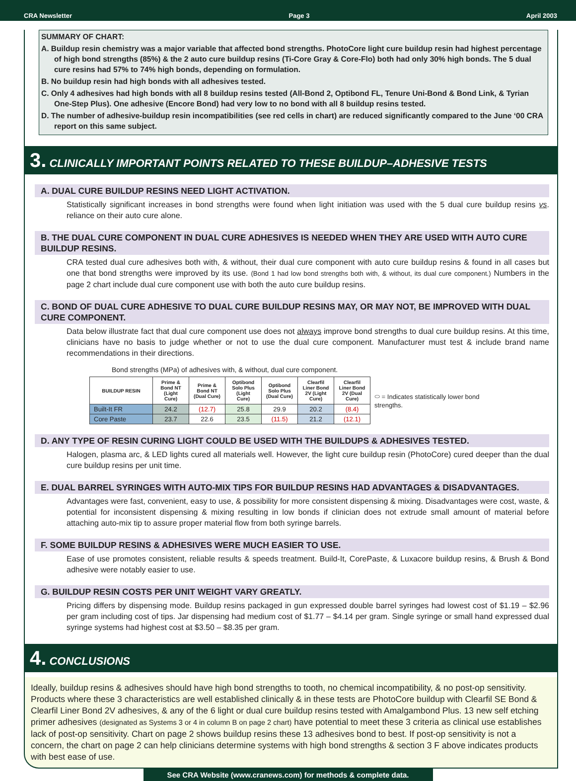CRA Newsletter Page 3 April 2003
SUMMARY OF CHART:
A. Buildup resin chemistry was a major variable that affected bond strengths. PhotoCore light cure buildup resin had highest percentage of high bond strengths (85%) & the 2 auto cure buildup resins (Ti-Core Gray & Core-Flo) both had only 30% high bonds. The 5 dual cure resins had 57% to 74% high bonds, depending on formulation.
B. No buildup resin had high bonds with all adhesives tested.
C. Only 4 adhesives had high bonds with all 8 buildup resins tested (All-Bond 2, Optibond FL, Tenure Uni-Bond & Bond Link, & Tyrian One-Step Plus). One adhesive (Encore Bond) had very low to no bond with all 8 buildup resins tested.
D. The number of adhesive-buildup resin incompatibilities (see red cells in chart) are reduced significantly compared to the June ‘00 CRA report on this same subject.
3. CLINICALLY IMPORTANT POINTS RELATED TO THESE BUILDUP–ADHESIVE TESTS
A. DUAL CURE BUILDUP RESINS NEED LIGHT ACTIVATION.
Statistically significant increases in bond strengths were found when light initiation was used with the 5 dual cure buildup resins vs. reliance on their auto cure alone.
B. THE DUAL CURE COMPONENT IN DUAL CURE ADHESIVES IS NEEDED WHEN THEY ARE USED WITH AUTO CURE BUILDUP RESINS.
CRA tested dual cure adhesives both with, & without, their dual cure component with auto cure buildup resins & found in all cases but one that bond strengths were improved by its use. (Bond 1 had low bond strengths both with, & without, its dual cure component.) Numbers in the page 2 chart include dual cure component use with both the auto cure buildup resins.
C. BOND OF DUAL CURE ADHESIVE TO DUAL CURE BUILDUP RESINS MAY, OR MAY NOT, BE IMPROVED WITH DUAL CURE COMPONENT.
Data below illustrate fact that dual cure component use does not always improve bond strengths to dual cure buildup resins. At this time, clinicians have no basis to judge whether or not to use the dual cure component. Manufacturer must test & include brand name recommendations in their directions.
Bond strengths (MPa) of adhesives with, & without, dual cure component.
| BUILDUP RESIN | Prime & Bond NT (Light Cure) | Prime & Bond NT (Dual Cure) | Optibond Solo Plus (Light Cure) | Optibond Solo Plus (Dual Cure) | Clearfil Liner Bond 2V (Light Cure) | Clearfil Liner Bond 2V (Dual Cure) | ⬭ = Indicates statistically lower bond strengths. |
| Built-It FR | 24.2 | (12.7) | 25.8 | 29.9 | 20.2 | (8.4) | |
| Core Paste | 23.7 | 22.6 | 23.5 | (11.5) | 21.2 | (12.1) | |
D. ANY TYPE OF RESIN CURING LIGHT COULD BE USED WITH THE BUILDUPS & ADHESIVES TESTED.
Halogen, plasma arc, & LED lights cured all materials well. However, the light cure buildup resin (PhotoCore) cured deeper than the dual cure buildup resins per unit time.
E. DUAL BARREL SYRINGES WITH AUTO-MIX TIPS FOR BUILDUP RESINS HAD ADVANTAGES & DISADVANTAGES.
Advantages were fast, convenient, easy to use, & possibility for more consistent dispensing & mixing. Disadvantages were cost, waste, & potential for inconsistent dispensing & mixing resulting in low bonds if clinician does not extrude small amount of material before attaching auto-mix tip to assure proper material flow from both syringe barrels.
F. SOME BUILDUP RESINS & ADHESIVES WERE MUCH EASIER TO USE.
Ease of use promotes consistent, reliable results & speeds treatment. Build-It, CorePaste, & Luxacore buildup resins, & Brush & Bond adhesive were notably easier to use.
G. BUILDUP RESIN COSTS PER UNIT WEIGHT VARY GREATLY.
Pricing differs by dispensing mode. Buildup resins packaged in gun expressed double barrel syringes had lowest cost of $1.19 – $2.96 per gram including cost of tips. Jar dispensing had medium cost of $1.77 – $4.14 per gram. Single syringe or small hand expressed dual syringe systems had highest cost at $3.50 – $8.35 per gram.
4. CONCLUSIONS
Ideally, buildup resins & adhesives should have high bond strengths to tooth, no chemical incompatibility, & no post-op sensitivity. Products where these 3 characteristics are well established clinically & in these tests are PhotoCore buildup with Clearfil SE Bond & Clearfil Liner Bond 2V adhesives, & any of the 6 light or dual cure buildup resins tested with Amalgambond Plus. 13 new self etching primer adhesives (designated as Systems 3 or 4 in column B on page 2 chart) have potential to meet these 3 criteria as clinical use establishes lack of post-op sensitivity. Chart on page 2 shows buildup resins these 13 adhesives bond to best. If post-op sensitivity is not a concern, the chart on page 2 can help clinicians determine systems with high bond strengths & section 3 F above indicates products with best ease of use.
See CRA Website (www.cranews.com) for methods & complete data.